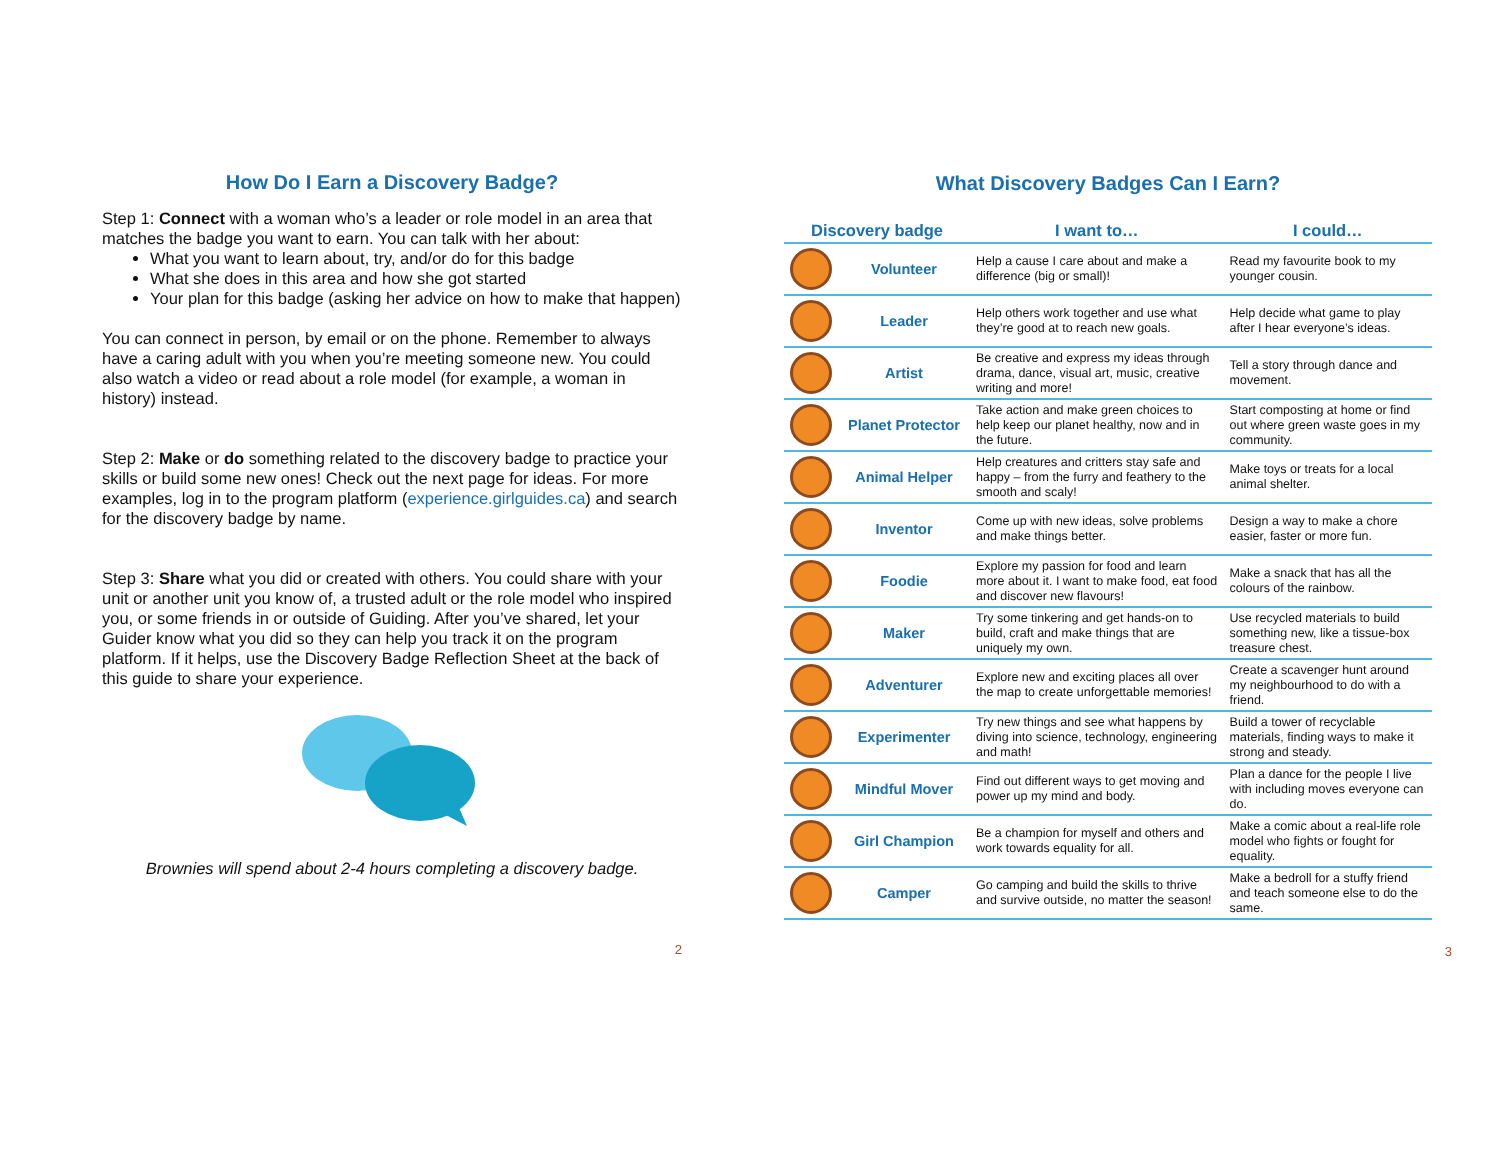How Do I Earn a Discovery Badge?
Step 1: Connect with a woman who’s a leader or role model in an area that matches the badge you want to earn. You can talk with her about:
What you want to learn about, try, and/or do for this badge
What she does in this area and how she got started
Your plan for this badge (asking her advice on how to make that happen)
You can connect in person, by email or on the phone. Remember to always have a caring adult with you when you’re meeting someone new. You could also watch a video or read about a role model (for example, a woman in history) instead.
Step 2: Make or do something related to the discovery badge to practice your skills or build some new ones! Check out the next page for ideas. For more examples, log in to the program platform (experience.girlguides.ca) and search for the discovery badge by name.
Step 3: Share what you did or created with others. You could share with your unit or another unit you know of, a trusted adult or the role model who inspired you, or some friends in or outside of Guiding. After you’ve shared, let your Guider know what you did so they can help you track it on the program platform. If it helps, use the Discovery Badge Reflection Sheet at the back of this guide to share your experience.
Brownies will spend about 2-4 hours completing a discovery badge.
2
What Discovery Badges Can I Earn?
| Discovery badge | | I want to… | I could… |
| --- | --- | --- | --- |
| | Volunteer | Help a cause I care about and make a difference (big or small)! | Read my favourite book to my younger cousin. |
| | Leader | Help others work together and use what they’re good at to reach new goals. | Help decide what game to play after I hear everyone’s ideas. |
| | Artist | Be creative and express my ideas through drama, dance, visual art, music, creative writing and more! | Tell a story through dance and movement. |
| | Planet Protector | Take action and make green choices to help keep our planet healthy, now and in the future. | Start composting at home or find out where green waste goes in my community. |
| | Animal Helper | Help creatures and critters stay safe and happy – from the furry and feathery to the smooth and scaly! | Make toys or treats for a local animal shelter. |
| | Inventor | Come up with new ideas, solve problems and make things better. | Design a way to make a chore easier, faster or more fun. |
| | Foodie | Explore my passion for food and learn more about it. I want to make food, eat food and discover new flavours! | Make a snack that has all the colours of the rainbow. |
| | Maker | Try some tinkering and get hands-on to build, craft and make things that are uniquely my own. | Use recycled materials to build something new, like a tissue-box treasure chest. |
| | Adventurer | Explore new and exciting places all over the map to create unforgettable memories! | Create a scavenger hunt around my neighbourhood to do with a friend. |
| | Experimenter | Try new things and see what happens by diving into science, technology, engineering and math! | Build a tower of recyclable materials, finding ways to make it strong and steady. |
| | Mindful Mover | Find out different ways to get moving and power up my mind and body. | Plan a dance for the people I live with including moves everyone can do. |
| | Girl Champion | Be a champion for myself and others and work towards equality for all. | Make a comic about a real-life role model who fights or fought for equality. |
| | Camper | Go camping and build the skills to thrive and survive outside, no matter the season! | Make a bedroll for a stuffy friend and teach someone else to do the same. |
3